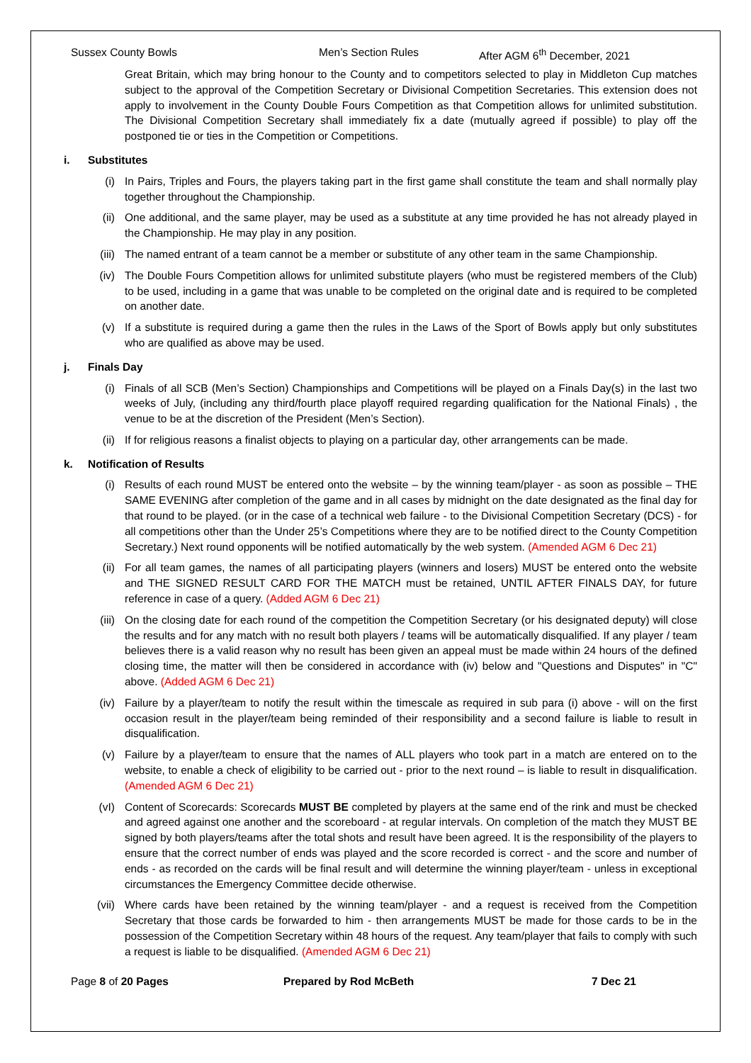Sussex County Bowls Men’s Section Rules After AGM 6<sup>th</sup> December, 2021
Great Britain, which may bring honour to the County and to competitors selected to play in Middleton Cup matches subject to the approval of the Competition Secretary or Divisional Competition Secretaries. This extension does not apply to involvement in the County Double Fours Competition as that Competition allows for unlimited substitution. The Divisional Competition Secretary shall immediately fix a date (mutually agreed if possible) to play off the postponed tie or ties in the Competition or Competitions.
i. Substitutes
(i) In Pairs, Triples and Fours, the players taking part in the first game shall constitute the team and shall normally play together throughout the Championship.
(ii) One additional, and the same player, may be used as a substitute at any time provided he has not already played in the Championship. He may play in any position.
(iii) The named entrant of a team cannot be a member or substitute of any other team in the same Championship.
(iv) The Double Fours Competition allows for unlimited substitute players (who must be registered members of the Club) to be used, including in a game that was unable to be completed on the original date and is required to be completed on another date.
(v) If a substitute is required during a game then the rules in the Laws of the Sport of Bowls apply but only substitutes who are qualified as above may be used.
j. Finals Day
(i) Finals of all SCB (Men’s Section) Championships and Competitions will be played on a Finals Day(s) in the last two weeks of July, (including any third/fourth place playoff required regarding qualification for the National Finals) , the venue to be at the discretion of the President (Men’s Section).
(ii) If for religious reasons a finalist objects to playing on a particular day, other arrangements can be made.
k. Notification of Results
(i) Results of each round MUST be entered onto the website – by the winning team/player - as soon as possible – THE SAME EVENING after completion of the game and in all cases by midnight on the date designated as the final day for that round to be played. (or in the case of a technical web failure - to the Divisional Competition Secretary (DCS) - for all competitions other than the Under 25’s Competitions where they are to be notified direct to the County Competition Secretary.) Next round opponents will be notified automatically by the web system. (Amended AGM 6 Dec 21)
(ii) For all team games, the names of all participating players (winners and losers) MUST be entered onto the website and THE SIGNED RESULT CARD FOR THE MATCH must be retained, UNTIL AFTER FINALS DAY, for future reference in case of a query. (Added AGM 6 Dec 21)
(iii) On the closing date for each round of the competition the Competition Secretary (or his designated deputy) will close the results and for any match with no result both players / teams will be automatically disqualified. If any player / team believes there is a valid reason why no result has been given an appeal must be made within 24 hours of the defined closing time, the matter will then be considered in accordance with (iv) below and "Questions and Disputes" in "C" above. (Added AGM 6 Dec 21)
(iv) Failure by a player/team to notify the result within the timescale as required in sub para (i) above - will on the first occasion result in the player/team being reminded of their responsibility and a second failure is liable to result in disqualification.
(v) Failure by a player/team to ensure that the names of ALL players who took part in a match are entered on to the website, to enable a check of eligibility to be carried out - prior to the next round – is liable to result in disqualification. (Amended AGM 6 Dec 21)
(vI) Content of Scorecards: Scorecards MUST BE completed by players at the same end of the rink and must be checked and agreed against one another and the scoreboard - at regular intervals. On completion of the match they MUST BE signed by both players/teams after the total shots and result have been agreed. It is the responsibility of the players to ensure that the correct number of ends was played and the score recorded is correct - and the score and number of ends - as recorded on the cards will be final result and will determine the winning player/team - unless in exceptional circumstances the Emergency Committee decide otherwise.
(vii) Where cards have been retained by the winning team/player - and a request is received from the Competition Secretary that those cards be forwarded to him - then arrangements MUST be made for those cards to be in the possession of the Competition Secretary within 48 hours of the request. Any team/player that fails to comply with such a request is liable to be disqualified. (Amended AGM 6 Dec 21)
Page 8 of 20 Pages Prepared by Rod McBeth 7 Dec 21